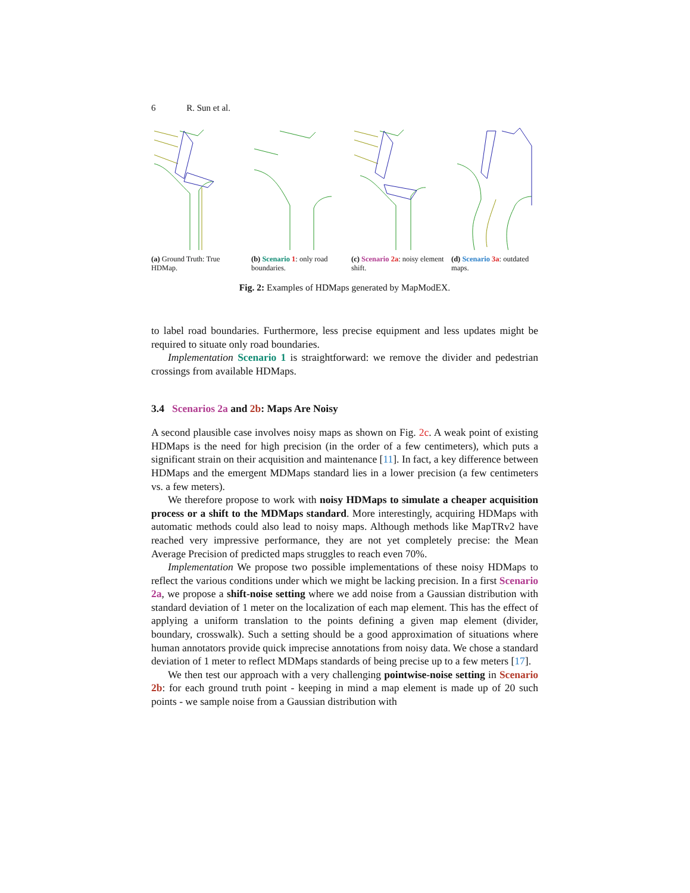6 R. Sun et al.
(a) Ground Truth: True HDMap.
(b) Scenario 1: only road boundaries.
(c) Scenario 2a: noisy element shift.
(d) Scenario 3a: outdated maps.
Fig. 2: Examples of HDMaps generated by MapModEX.
to label road boundaries. Furthermore, less precise equipment and less updates might be required to situate only road boundaries.
Implementation Scenario 1 is straightforward: we remove the divider and pedestrian crossings from available HDMaps.
3.4 Scenarios 2a and 2b: Maps Are Noisy
A second plausible case involves noisy maps as shown on Fig. 2c. A weak point of existing HDMaps is the need for high precision (in the order of a few centimeters), which puts a significant strain on their acquisition and maintenance [11]. In fact, a key difference between HDMaps and the emergent MDMaps standard lies in a lower precision (a few centimeters vs. a few meters).
We therefore propose to work with noisy HDMaps to simulate a cheaper acquisition process or a shift to the MDMaps standard. More interestingly, acquiring HDMaps with automatic methods could also lead to noisy maps. Although methods like MapTRv2 have reached very impressive performance, they are not yet completely precise: the Mean Average Precision of predicted maps struggles to reach even 70%.
Implementation We propose two possible implementations of these noisy HDMaps to reflect the various conditions under which we might be lacking precision. In a first Scenario 2a, we propose a shift-noise setting where we add noise from a Gaussian distribution with standard deviation of 1 meter on the localization of each map element. This has the effect of applying a uniform translation to the points defining a given map element (divider, boundary, crosswalk). Such a setting should be a good approximation of situations where human annotators provide quick imprecise annotations from noisy data. We chose a standard deviation of 1 meter to reflect MDMaps standards of being precise up to a few meters [17].
We then test our approach with a very challenging pointwise-noise setting in Scenario 2b: for each ground truth point - keeping in mind a map element is made up of 20 such points - we sample noise from a Gaussian distribution with